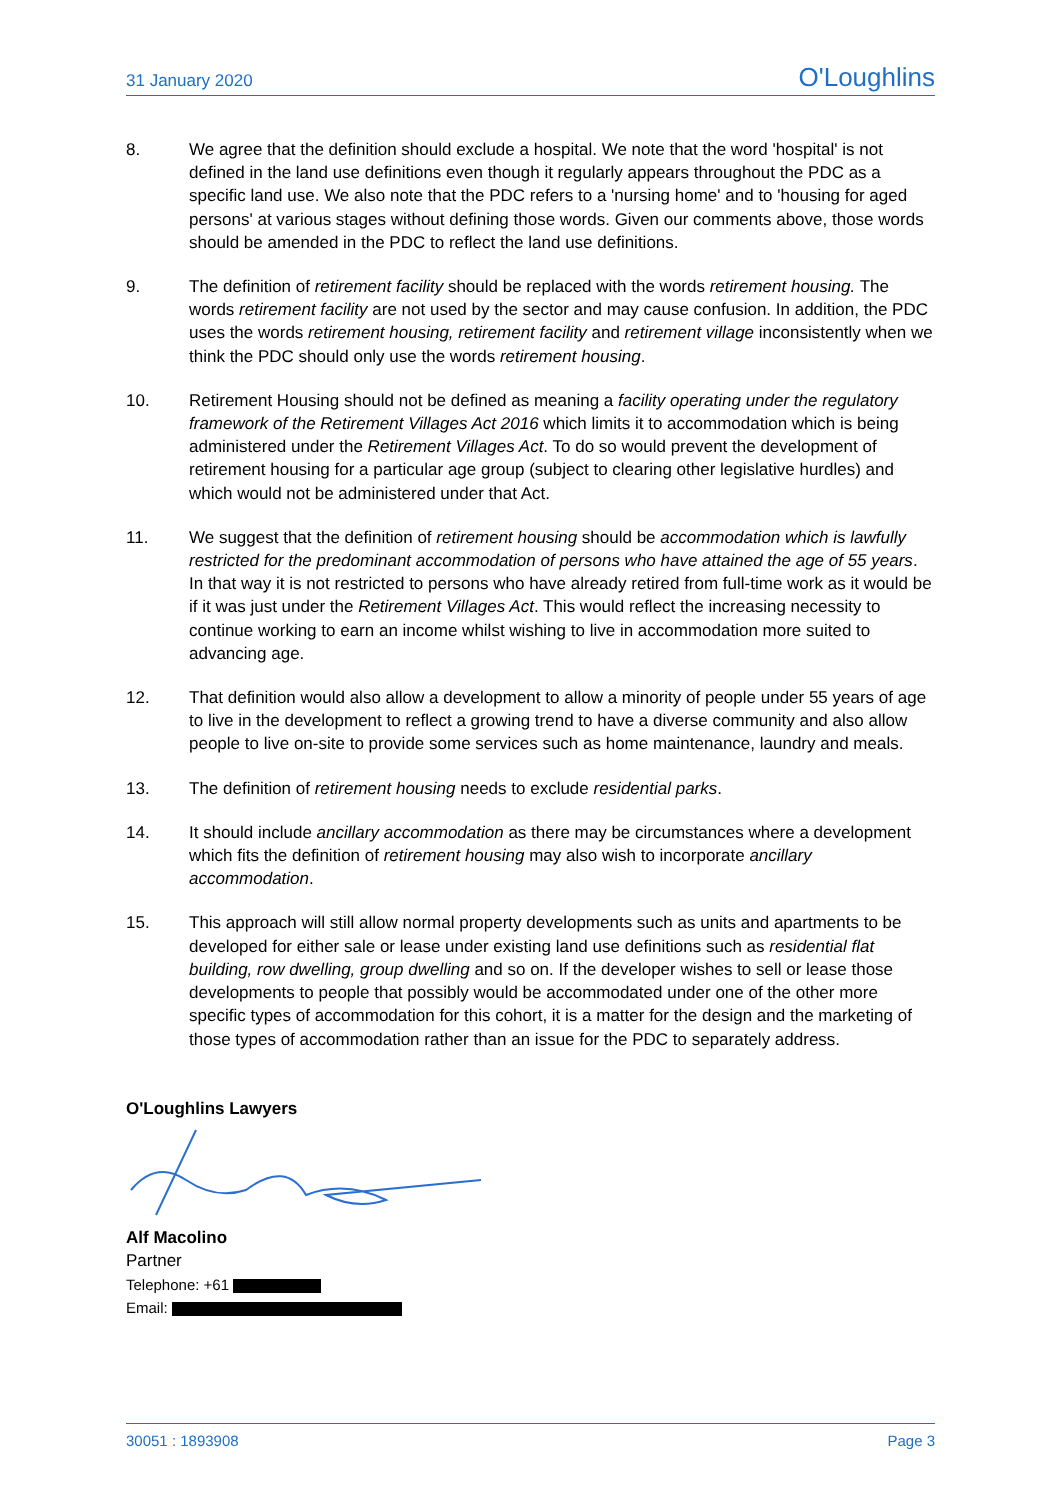31 January 2020 O'Loughlins
8. We agree that the definition should exclude a hospital. We note that the word 'hospital' is not defined in the land use definitions even though it regularly appears throughout the PDC as a specific land use. We also note that the PDC refers to a 'nursing home' and to 'housing for aged persons' at various stages without defining those words. Given our comments above, those words should be amended in the PDC to reflect the land use definitions.
9. The definition of retirement facility should be replaced with the words retirement housing. The words retirement facility are not used by the sector and may cause confusion. In addition, the PDC uses the words retirement housing, retirement facility and retirement village inconsistently when we think the PDC should only use the words retirement housing.
10. Retirement Housing should not be defined as meaning a facility operating under the regulatory framework of the Retirement Villages Act 2016 which limits it to accommodation which is being administered under the Retirement Villages Act. To do so would prevent the development of retirement housing for a particular age group (subject to clearing other legislative hurdles) and which would not be administered under that Act.
11. We suggest that the definition of retirement housing should be accommodation which is lawfully restricted for the predominant accommodation of persons who have attained the age of 55 years. In that way it is not restricted to persons who have already retired from full-time work as it would be if it was just under the Retirement Villages Act. This would reflect the increasing necessity to continue working to earn an income whilst wishing to live in accommodation more suited to advancing age.
12. That definition would also allow a development to allow a minority of people under 55 years of age to live in the development to reflect a growing trend to have a diverse community and also allow people to live on-site to provide some services such as home maintenance, laundry and meals.
13. The definition of retirement housing needs to exclude residential parks.
14. It should include ancillary accommodation as there may be circumstances where a development which fits the definition of retirement housing may also wish to incorporate ancillary accommodation.
15. This approach will still allow normal property developments such as units and apartments to be developed for either sale or lease under existing land use definitions such as residential flat building, row dwelling, group dwelling and so on. If the developer wishes to sell or lease those developments to people that possibly would be accommodated under one of the other more specific types of accommodation for this cohort, it is a matter for the design and the marketing of those types of accommodation rather than an issue for the PDC to separately address.
O'Loughlins Lawyers
Alf Macolino
Partner
Telephone: +61
Email:
30051 : 1893908 Page 3